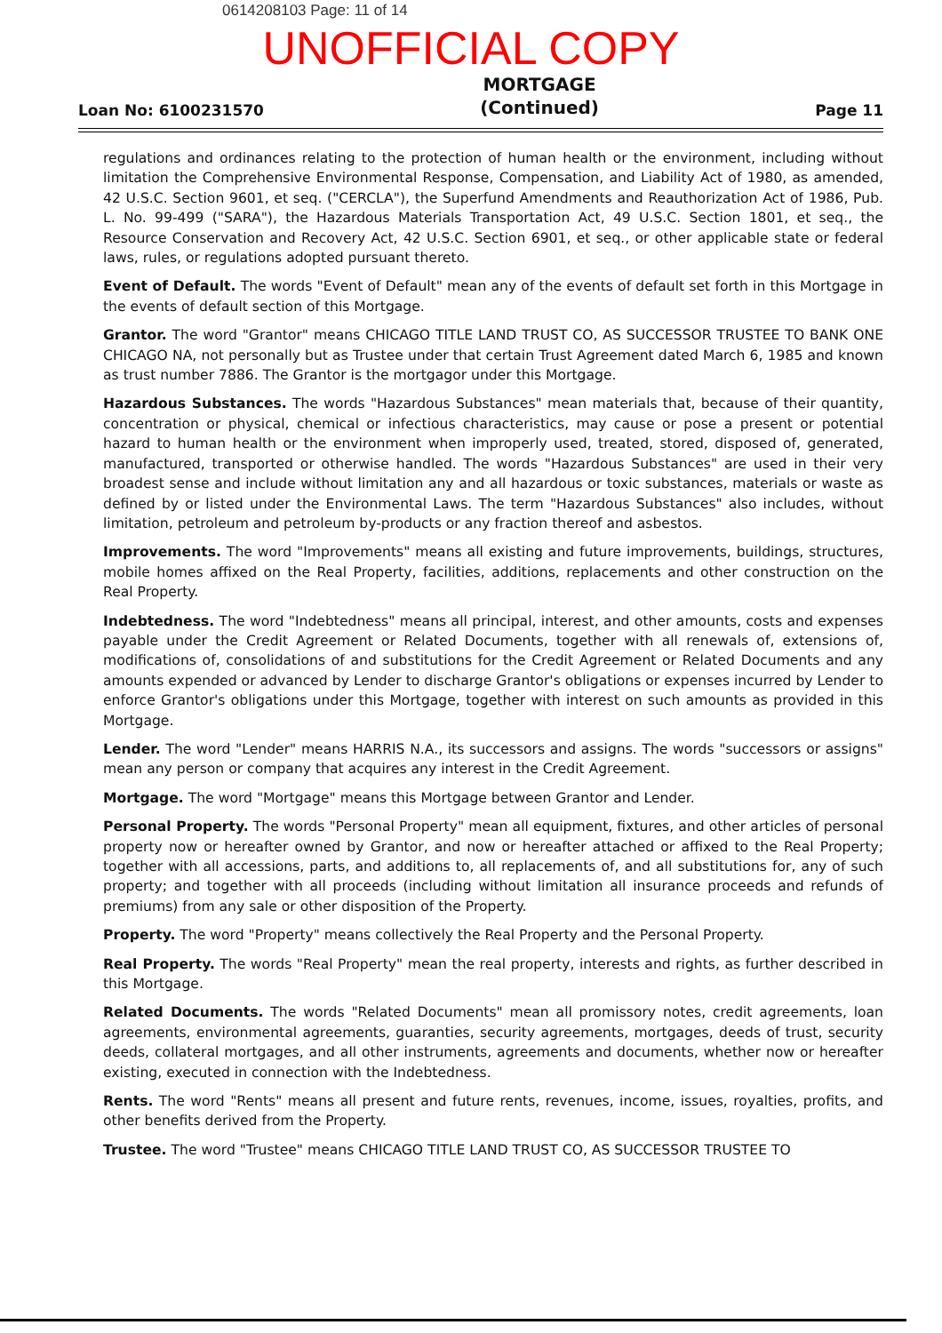0614208103 Page: 11 of 14
UNOFFICIAL COPY
Loan No: 6100231570 MORTGAGE
(Continued) Page 11
regulations and ordinances relating to the protection of human health or the environment, including without limitation the Comprehensive Environmental Response, Compensation, and Liability Act of 1980, as amended, 42 U.S.C. Section 9601, et seq. ("CERCLA"), the Superfund Amendments and Reauthorization Act of 1986, Pub. L. No. 99-499 ("SARA"), the Hazardous Materials Transportation Act, 49 U.S.C. Section 1801, et seq., the Resource Conservation and Recovery Act, 42 U.S.C. Section 6901, et seq., or other applicable state or federal laws, rules, or regulations adopted pursuant thereto.
Event of Default. The words "Event of Default" mean any of the events of default set forth in this Mortgage in the events of default section of this Mortgage.
Grantor. The word "Grantor" means CHICAGO TITLE LAND TRUST CO, AS SUCCESSOR TRUSTEE TO BANK ONE CHICAGO NA, not personally but as Trustee under that certain Trust Agreement dated March 6, 1985 and known as trust number 7886. The Grantor is the mortgagor under this Mortgage.
Hazardous Substances. The words "Hazardous Substances" mean materials that, because of their quantity, concentration or physical, chemical or infectious characteristics, may cause or pose a present or potential hazard to human health or the environment when improperly used, treated, stored, disposed of, generated, manufactured, transported or otherwise handled. The words "Hazardous Substances" are used in their very broadest sense and include without limitation any and all hazardous or toxic substances, materials or waste as defined by or listed under the Environmental Laws. The term "Hazardous Substances" also includes, without limitation, petroleum and petroleum by-products or any fraction thereof and asbestos.
Improvements. The word "Improvements" means all existing and future improvements, buildings, structures, mobile homes affixed on the Real Property, facilities, additions, replacements and other construction on the Real Property.
Indebtedness. The word "Indebtedness" means all principal, interest, and other amounts, costs and expenses payable under the Credit Agreement or Related Documents, together with all renewals of, extensions of, modifications of, consolidations of and substitutions for the Credit Agreement or Related Documents and any amounts expended or advanced by Lender to discharge Grantor's obligations or expenses incurred by Lender to enforce Grantor's obligations under this Mortgage, together with interest on such amounts as provided in this Mortgage.
Lender. The word "Lender" means HARRIS N.A., its successors and assigns. The words "successors or assigns" mean any person or company that acquires any interest in the Credit Agreement.
Mortgage. The word "Mortgage" means this Mortgage between Grantor and Lender.
Personal Property. The words "Personal Property" mean all equipment, fixtures, and other articles of personal property now or hereafter owned by Grantor, and now or hereafter attached or affixed to the Real Property; together with all accessions, parts, and additions to, all replacements of, and all substitutions for, any of such property; and together with all proceeds (including without limitation all insurance proceeds and refunds of premiums) from any sale or other disposition of the Property.
Property. The word "Property" means collectively the Real Property and the Personal Property.
Real Property. The words "Real Property" mean the real property, interests and rights, as further described in this Mortgage.
Related Documents. The words "Related Documents" mean all promissory notes, credit agreements, loan agreements, environmental agreements, guaranties, security agreements, mortgages, deeds of trust, security deeds, collateral mortgages, and all other instruments, agreements and documents, whether now or hereafter existing, executed in connection with the Indebtedness.
Rents. The word "Rents" means all present and future rents, revenues, income, issues, royalties, profits, and other benefits derived from the Property.
Trustee. The word "Trustee" means CHICAGO TITLE LAND TRUST CO, AS SUCCESSOR TRUSTEE TO